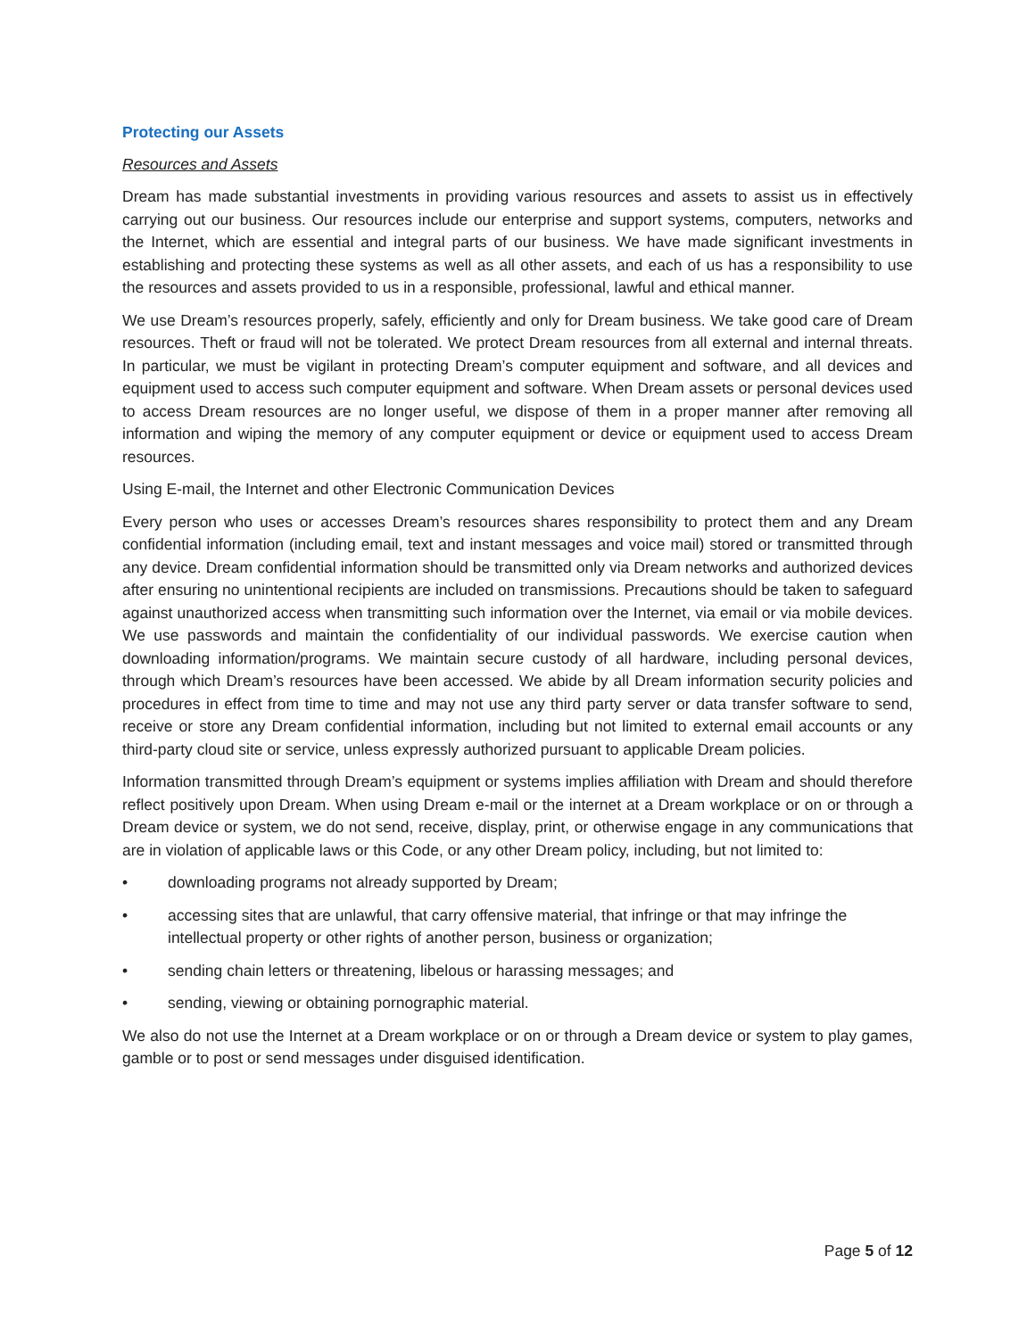Protecting our Assets
Resources and Assets
Dream has made substantial investments in providing various resources and assets to assist us in effectively carrying out our business. Our resources include our enterprise and support systems, computers, networks and the Internet, which are essential and integral parts of our business. We have made significant investments in establishing and protecting these systems as well as all other assets, and each of us has a responsibility to use the resources and assets provided to us in a responsible, professional, lawful and ethical manner.
We use Dream’s resources properly, safely, efficiently and only for Dream business. We take good care of Dream resources. Theft or fraud will not be tolerated. We protect Dream resources from all external and internal threats. In particular, we must be vigilant in protecting Dream’s computer equipment and software, and all devices and equipment used to access such computer equipment and software. When Dream assets or personal devices used to access Dream resources are no longer useful, we dispose of them in a proper manner after removing all information and wiping the memory of any computer equipment or device or equipment used to access Dream resources.
Using E-mail, the Internet and other Electronic Communication Devices
Every person who uses or accesses Dream’s resources shares responsibility to protect them and any Dream confidential information (including email, text and instant messages and voice mail) stored or transmitted through any device. Dream confidential information should be transmitted only via Dream networks and authorized devices after ensuring no unintentional recipients are included on transmissions. Precautions should be taken to safeguard against unauthorized access when transmitting such information over the Internet, via email or via mobile devices. We use passwords and maintain the confidentiality of our individual passwords. We exercise caution when downloading information/programs. We maintain secure custody of all hardware, including personal devices, through which Dream’s resources have been accessed. We abide by all Dream information security policies and procedures in effect from time to time and may not use any third party server or data transfer software to send, receive or store any Dream confidential information, including but not limited to external email accounts or any third-party cloud site or service, unless expressly authorized pursuant to applicable Dream policies.
Information transmitted through Dream’s equipment or systems implies affiliation with Dream and should therefore reflect positively upon Dream. When using Dream e-mail or the internet at a Dream workplace or on or through a Dream device or system, we do not send, receive, display, print, or otherwise engage in any communications that are in violation of applicable laws or this Code, or any other Dream policy, including, but not limited to:
• downloading programs not already supported by Dream;
• accessing sites that are unlawful, that carry offensive material, that infringe or that may infringe the intellectual property or other rights of another person, business or organization;
• sending chain letters or threatening, libelous or harassing messages; and
• sending, viewing or obtaining pornographic material.
We also do not use the Internet at a Dream workplace or on or through a Dream device or system to play games, gamble or to post or send messages under disguised identification.
Page 5 of 12